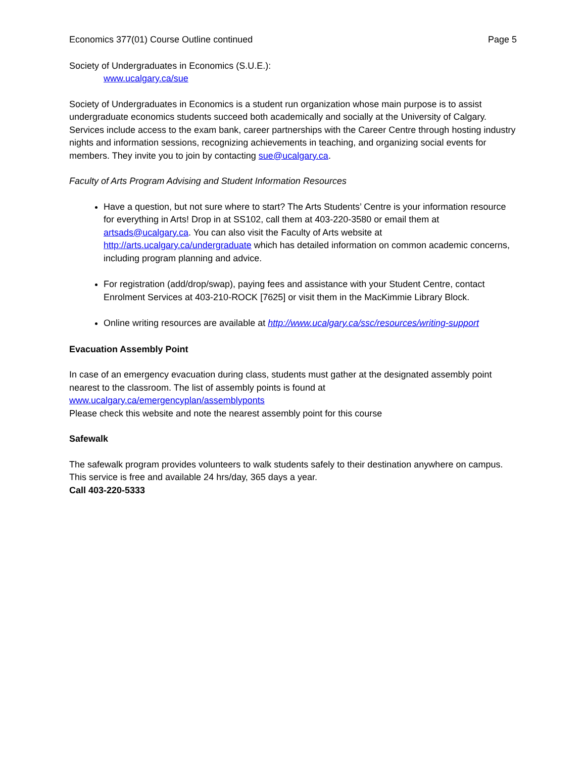Economics 377(01) Course Outline continued Page 5
Society of Undergraduates in Economics (S.U.E.):
www.ucalgary.ca/sue
Society of Undergraduates in Economics is a student run organization whose main purpose is to assist undergraduate economics students succeed both academically and socially at the University of Calgary. Services include access to the exam bank, career partnerships with the Career Centre through hosting industry nights and information sessions, recognizing achievements in teaching, and organizing social events for members. They invite you to join by contacting sue@ucalgary.ca.
Faculty of Arts Program Advising and Student Information Resources
Have a question, but not sure where to start? The Arts Students’ Centre is your information resource for everything in Arts! Drop in at SS102, call them at 403-220-3580 or email them at artsads@ucalgary.ca. You can also visit the Faculty of Arts website at http://arts.ucalgary.ca/undergraduate which has detailed information on common academic concerns, including program planning and advice.
For registration (add/drop/swap), paying fees and assistance with your Student Centre, contact Enrolment Services at 403-210-ROCK [7625] or visit them in the MacKimmie Library Block.
Online writing resources are available at http://www.ucalgary.ca/ssc/resources/writing-support
Evacuation Assembly Point
In case of an emergency evacuation during class, students must gather at the designated assembly point nearest to the classroom. The list of assembly points is found at
www.ucalgary.ca/emergencyplan/assemblyponts
Please check this website and note the nearest assembly point for this course
Safewalk
The safewalk program provides volunteers to walk students safely to their destination anywhere on campus. This service is free and available 24 hrs/day, 365 days a year.
Call 403-220-5333